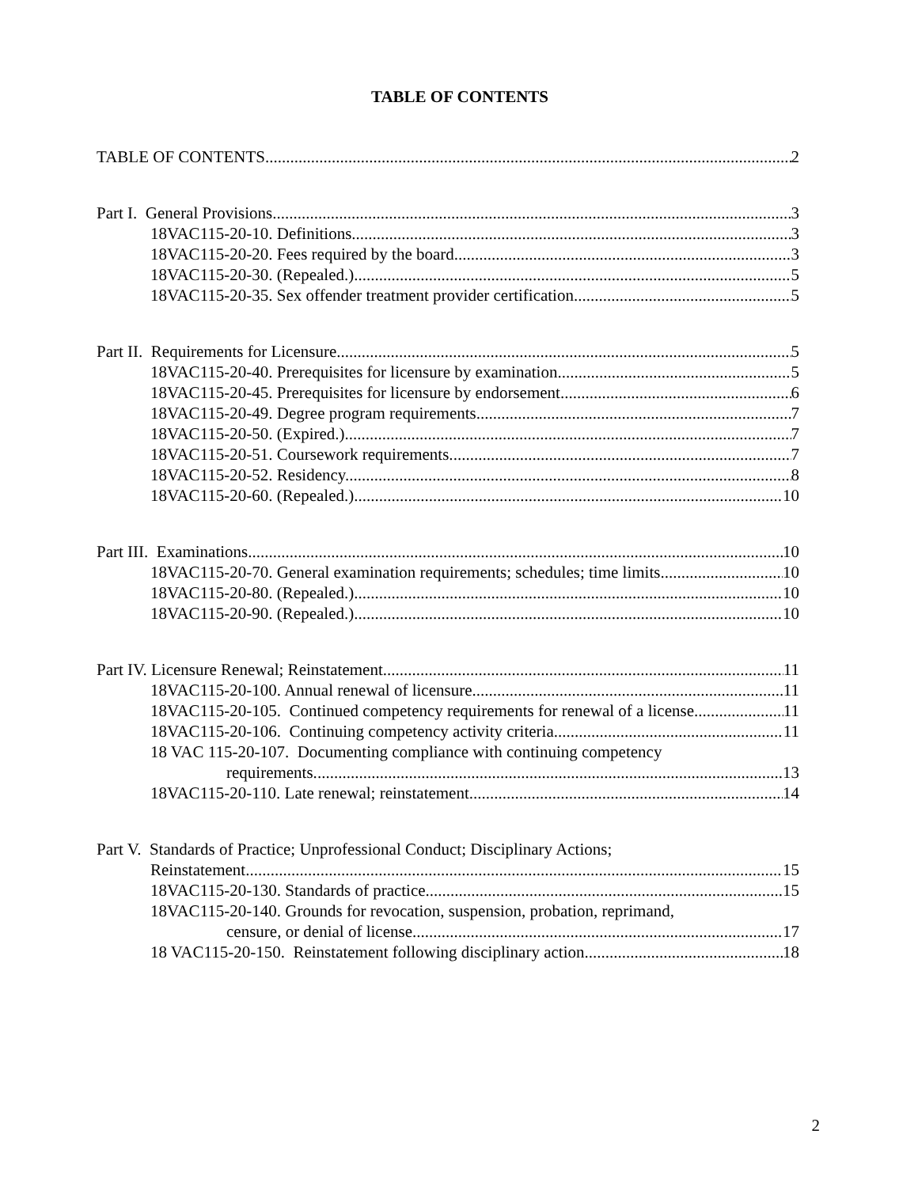TABLE OF CONTENTS
TABLE OF CONTENTS 2
Part I. General Provisions 3
18VAC115-20-10. Definitions. 3
18VAC115-20-20. Fees required by the board. 3
18VAC115-20-30. (Repealed.) 5
18VAC115-20-35. Sex offender treatment provider certification. 5
Part II. Requirements for Licensure. 5
18VAC115-20-40. Prerequisites for licensure by examination. 5
18VAC115-20-45. Prerequisites for licensure by endorsement. 6
18VAC115-20-49. Degree program requirements. 7
18VAC115-20-50. (Expired.) 7
18VAC115-20-51. Coursework requirements. 7
18VAC115-20-52. Residency. 8
18VAC115-20-60. (Repealed.) 10
Part III. Examinations. 10
18VAC115-20-70. General examination requirements; schedules; time limits. 10
18VAC115-20-80. (Repealed.) 10
18VAC115-20-90. (Repealed.) 10
Part IV. Licensure Renewal; Reinstatement 11
18VAC115-20-100. Annual renewal of licensure. 11
18VAC115-20-105. Continued competency requirements for renewal of a license. 11
18VAC115-20-106. Continuing competency activity criteria. 11
18 VAC 115-20-107. Documenting compliance with continuing competency
requirements. 13
18VAC115-20-110. Late renewal; reinstatement. 14
Part V. Standards of Practice; Unprofessional Conduct; Disciplinary Actions;
Reinstatement. 15
18VAC115-20-130. Standards of practice. 15
18VAC115-20-140. Grounds for revocation, suspension, probation, reprimand,
censure, or denial of license. 17
18 VAC115-20-150. Reinstatement following disciplinary action. 18
2